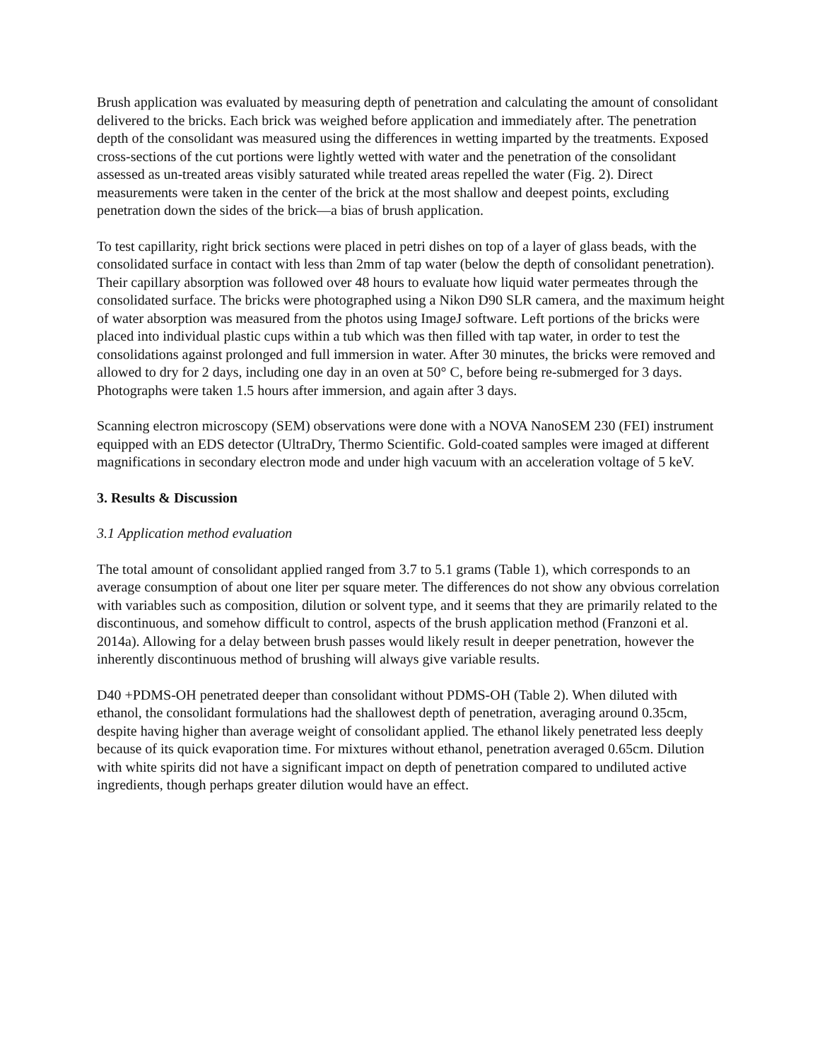Brush application was evaluated by measuring depth of penetration and calculating the amount of consolidant delivered to the bricks. Each brick was weighed before application and immediately after. The penetration depth of the consolidant was measured using the differences in wetting imparted by the treatments. Exposed cross-sections of the cut portions were lightly wetted with water and the penetration of the consolidant assessed as un-treated areas visibly saturated while treated areas repelled the water (Fig. 2). Direct measurements were taken in the center of the brick at the most shallow and deepest points, excluding penetration down the sides of the brick—a bias of brush application.
To test capillarity, right brick sections were placed in petri dishes on top of a layer of glass beads, with the consolidated surface in contact with less than 2mm of tap water (below the depth of consolidant penetration). Their capillary absorption was followed over 48 hours to evaluate how liquid water permeates through the consolidated surface. The bricks were photographed using a Nikon D90 SLR camera, and the maximum height of water absorption was measured from the photos using ImageJ software. Left portions of the bricks were placed into individual plastic cups within a tub which was then filled with tap water, in order to test the consolidations against prolonged and full immersion in water. After 30 minutes, the bricks were removed and allowed to dry for 2 days, including one day in an oven at 50° C, before being re-submerged for 3 days. Photographs were taken 1.5 hours after immersion, and again after 3 days.
Scanning electron microscopy (SEM) observations were done with a NOVA NanoSEM 230 (FEI) instrument equipped with an EDS detector (UltraDry, Thermo Scientific. Gold-coated samples were imaged at different magnifications in secondary electron mode and under high vacuum with an acceleration voltage of 5 keV.
3. Results & Discussion
3.1 Application method evaluation
The total amount of consolidant applied ranged from 3.7 to 5.1 grams (Table 1), which corresponds to an average consumption of about one liter per square meter. The differences do not show any obvious correlation with variables such as composition, dilution or solvent type, and it seems that they are primarily related to the discontinuous, and somehow difficult to control, aspects of the brush application method (Franzoni et al. 2014a). Allowing for a delay between brush passes would likely result in deeper penetration, however the inherently discontinuous method of brushing will always give variable results.
D40 +PDMS-OH penetrated deeper than consolidant without PDMS-OH (Table 2). When diluted with ethanol, the consolidant formulations had the shallowest depth of penetration, averaging around 0.35cm, despite having higher than average weight of consolidant applied. The ethanol likely penetrated less deeply because of its quick evaporation time. For mixtures without ethanol, penetration averaged 0.65cm. Dilution with white spirits did not have a significant impact on depth of penetration compared to undiluted active ingredients, though perhaps greater dilution would have an effect.